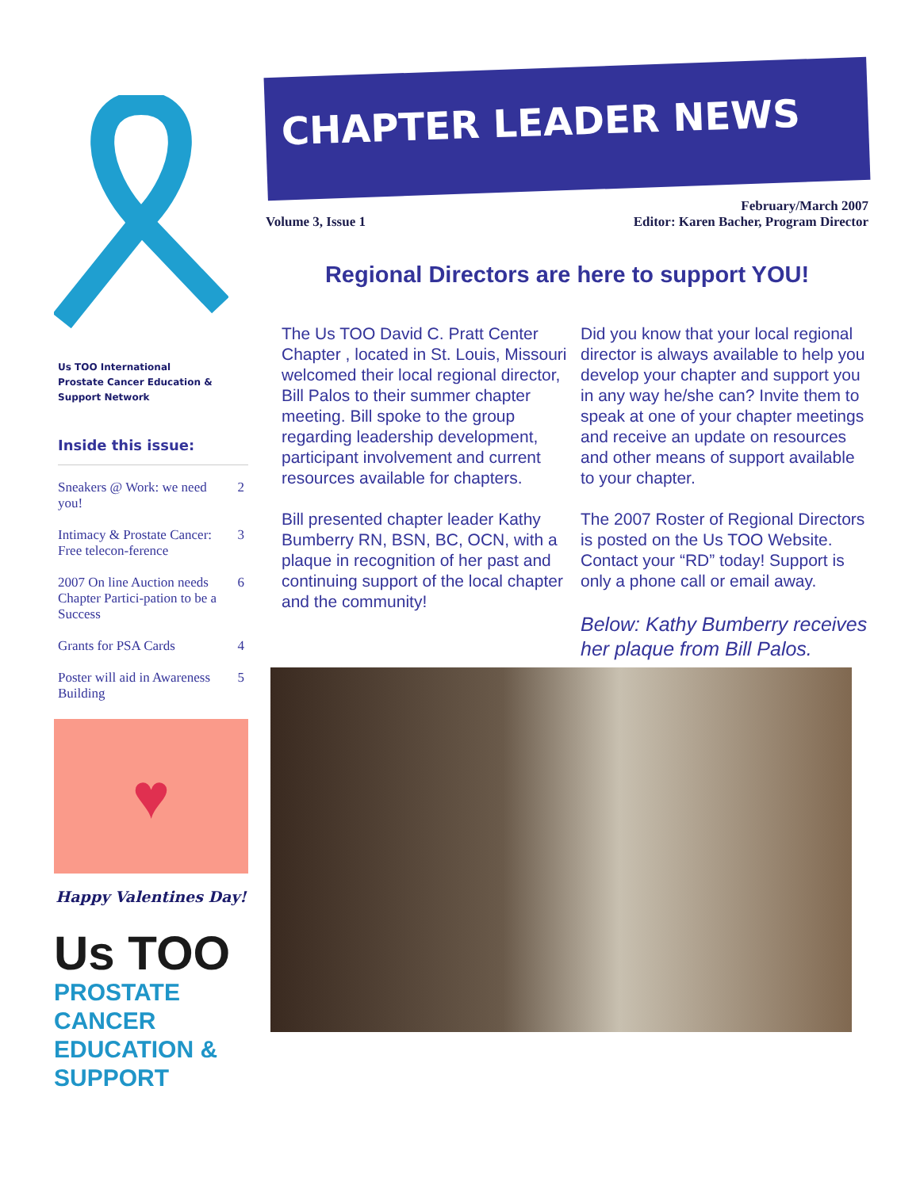Us TOO International
Prostate Cancer Education &
Support Network
Inside this issue:
| Sneakers @ Work: we need you! | 2 |
| Intimacy & Prostate Cancer: Free telecon-ference | 3 |
| 2007 On line Auction needs Chapter Partici-pation to be a Success | 6 |
| Grants for PSA Cards | 4 |
| Poster will aid in Awareness Building | 5 |
♥
Happy Valentines Day!
Us TOO
PROSTATE CANCER
EDUCATION & SUPPORT
CHAPTER LEADER NEWS
Volume 3, Issue 1 February/March 2007
Editor: Karen Bacher, Program Director
Regional Directors are here to support YOU!
The Us TOO David C. Pratt Center Chapter , located in St. Louis, Missouri welcomed their local regional director, Bill Palos to their summer chapter meeting. Bill spoke to the group regarding leadership development, participant involvement and current resources available for chapters.
Bill presented chapter leader Kathy Bumberry RN, BSN, BC, OCN, with a plaque in recognition of her past and continuing support of the local chapter and the community!
Did you know that your local regional director is always available to help you develop your chapter and support you in any way he/she can? Invite them to speak at one of your chapter meetings and receive an update on resources and other means of support available to your chapter.
The 2007 Roster of Regional Directors is posted on the Us TOO Website. Contact your “RD” today! Support is only a phone call or email away.
Below: Kathy Bumberry receives her plaque from Bill Palos.